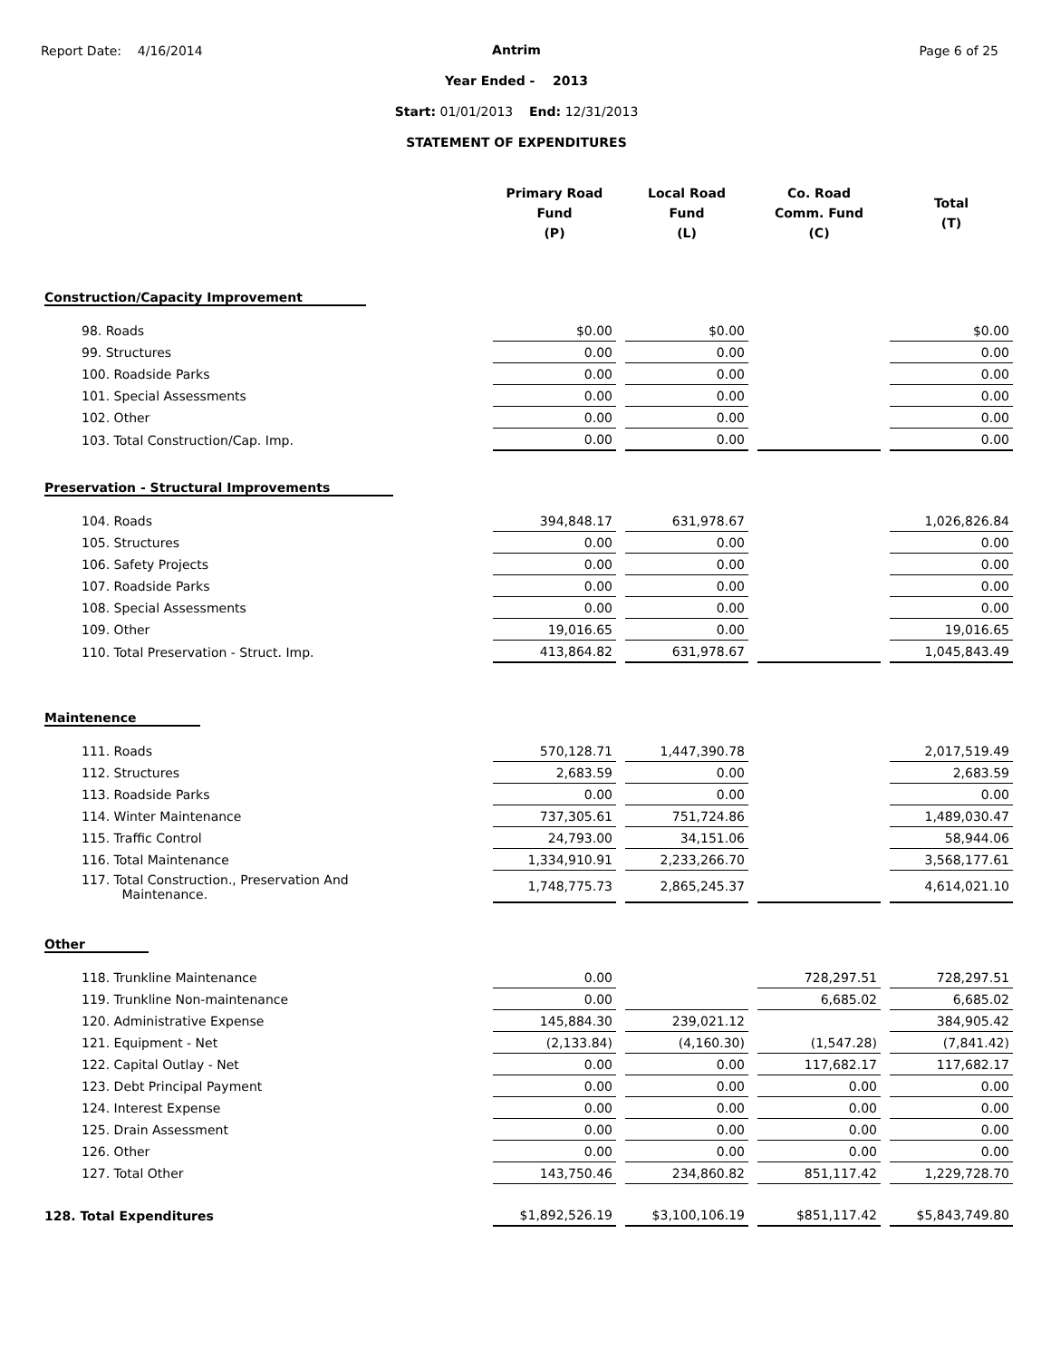Report Date: 4/16/2014 Page 6 of 25
Antrim
Year Ended - 2013
Start: 01/01/2013 End: 12/31/2013
STATEMENT OF EXPENDITURES
| | Primary Road Fund (P) | Local Road Fund (L) | Co. Road Comm. Fund (C) | Total (T) |
| --- | --- | --- | --- | --- |
| Construction/Capacity Improvement | | | | |
| 98. Roads | $0.00 | $0.00 | | $0.00 |
| 99. Structures | 0.00 | 0.00 | | 0.00 |
| 100. Roadside Parks | 0.00 | 0.00 | | 0.00 |
| 101. Special Assessments | 0.00 | 0.00 | | 0.00 |
| 102. Other | 0.00 | 0.00 | | 0.00 |
| 103. Total Construction/Cap. Imp. | 0.00 | 0.00 | | 0.00 |
| Preservation - Structural Improvements | | | | |
| 104. Roads | 394,848.17 | 631,978.67 | | 1,026,826.84 |
| 105. Structures | 0.00 | 0.00 | | 0.00 |
| 106. Safety Projects | 0.00 | 0.00 | | 0.00 |
| 107. Roadside Parks | 0.00 | 0.00 | | 0.00 |
| 108. Special Assessments | 0.00 | 0.00 | | 0.00 |
| 109. Other | 19,016.65 | 0.00 | | 19,016.65 |
| 110. Total Preservation - Struct. Imp. | 413,864.82 | 631,978.67 | | 1,045,843.49 |
| Maintenence | | | | |
| 111. Roads | 570,128.71 | 1,447,390.78 | | 2,017,519.49 |
| 112. Structures | 2,683.59 | 0.00 | | 2,683.59 |
| 113. Roadside Parks | 0.00 | 0.00 | | 0.00 |
| 114. Winter Maintenance | 737,305.61 | 751,724.86 | | 1,489,030.47 |
| 115. Traffic Control | 24,793.00 | 34,151.06 | | 58,944.06 |
| 116. Total Maintenance | 1,334,910.91 | 2,233,266.70 | | 3,568,177.61 |
| 117. Total Construction., Preservation And Maintenance. | 1,748,775.73 | 2,865,245.37 | | 4,614,021.10 |
| Other | | | | |
| 118. Trunkline Maintenance | 0.00 | | 728,297.51 | 728,297.51 |
| 119. Trunkline Non-maintenance | 0.00 | | 6,685.02 | 6,685.02 |
| 120. Administrative Expense | 145,884.30 | 239,021.12 | | 384,905.42 |
| 121. Equipment - Net | (2,133.84) | (4,160.30) | (1,547.28) | (7,841.42) |
| 122. Capital Outlay - Net | 0.00 | 0.00 | 117,682.17 | 117,682.17 |
| 123. Debt Principal Payment | 0.00 | 0.00 | 0.00 | 0.00 |
| 124. Interest Expense | 0.00 | 0.00 | 0.00 | 0.00 |
| 125. Drain Assessment | 0.00 | 0.00 | 0.00 | 0.00 |
| 126. Other | 0.00 | 0.00 | 0.00 | 0.00 |
| 127. Total Other | 143,750.46 | 234,860.82 | 851,117.42 | 1,229,728.70 |
| 128. Total Expenditures | $1,892,526.19 | $3,100,106.19 | $851,117.42 | $5,843,749.80 |